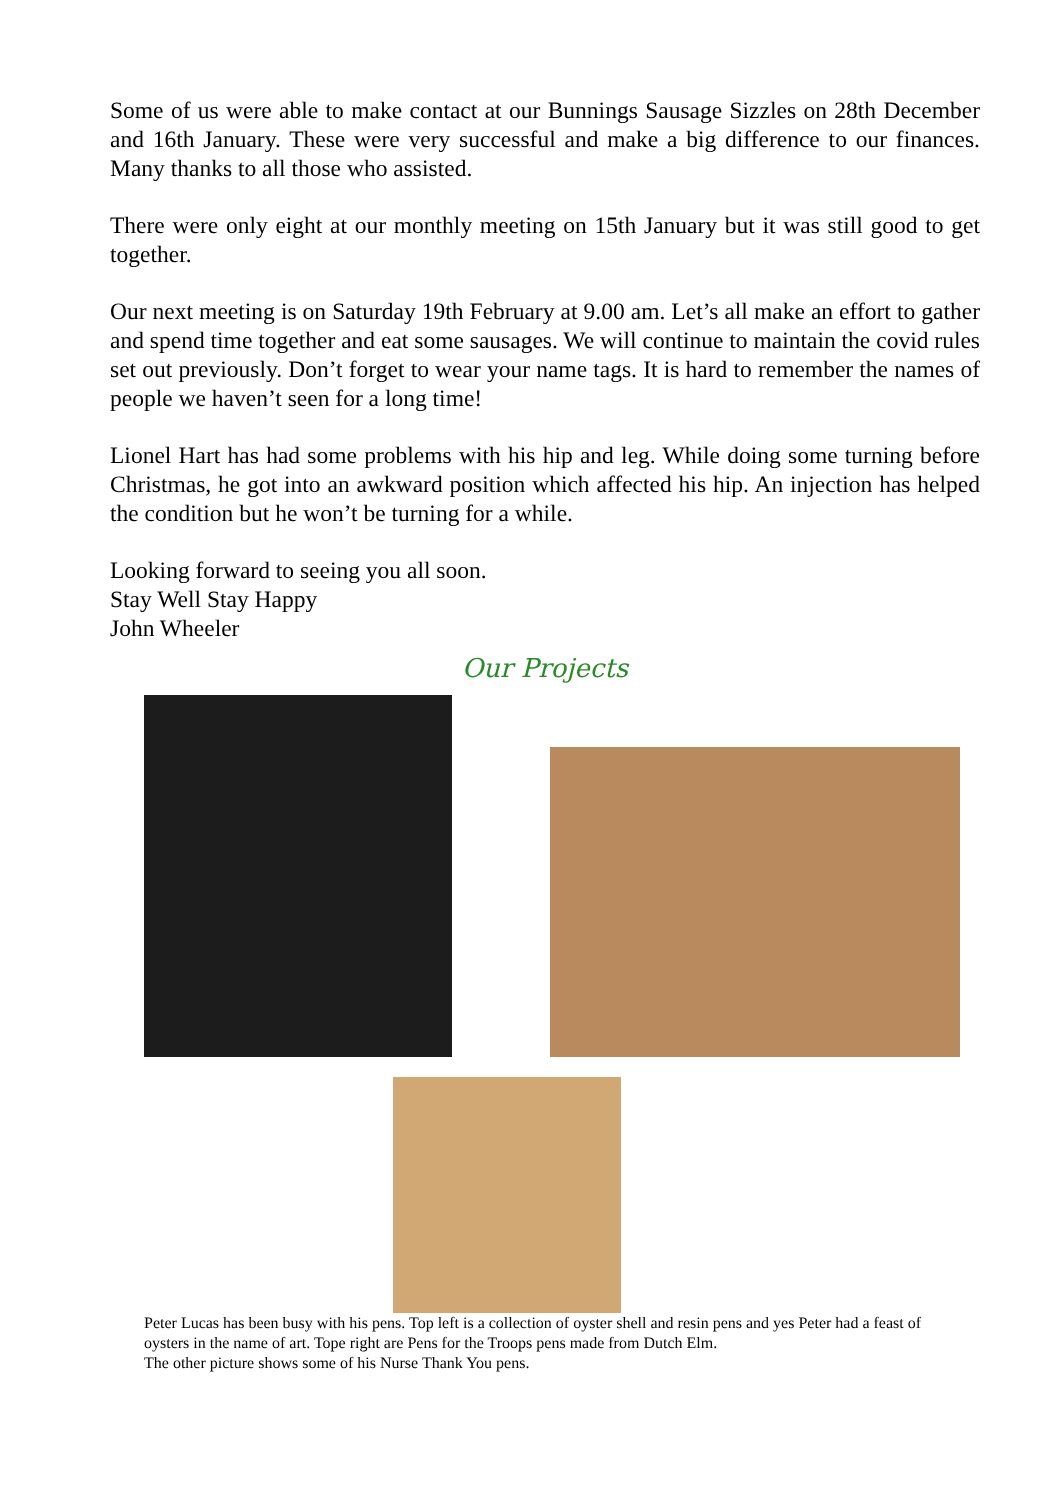Some of us were able to make contact at our Bunnings Sausage Sizzles on 28th December and 16th January. These were very successful and make a big difference to our finances. Many thanks to all those who assisted.
There were only eight at our monthly meeting on 15th January but it was still good to get together.
Our next meeting is on Saturday 19th February at 9.00 am. Let’s all make an effort to gather and spend time together and eat some sausages. We will continue to maintain the covid rules set out previously. Don’t forget to wear your name tags. It is hard to remember the names of people we haven’t seen for a long time!
Lionel Hart has had some problems with his hip and leg. While doing some turning before Christmas, he got into an awkward position which affected his hip. An injection has helped the condition but he won’t be turning for a while.
Looking forward to seeing you all soon.
Stay Well Stay Happy
John Wheeler
Our Projects
Peter Lucas has been busy with his pens. Top left is a collection of oyster shell and resin pens and yes Peter had a feast of oysters in the name of art. Tope right are Pens for the Troops pens made from Dutch Elm.
The other picture shows some of his Nurse Thank You pens.